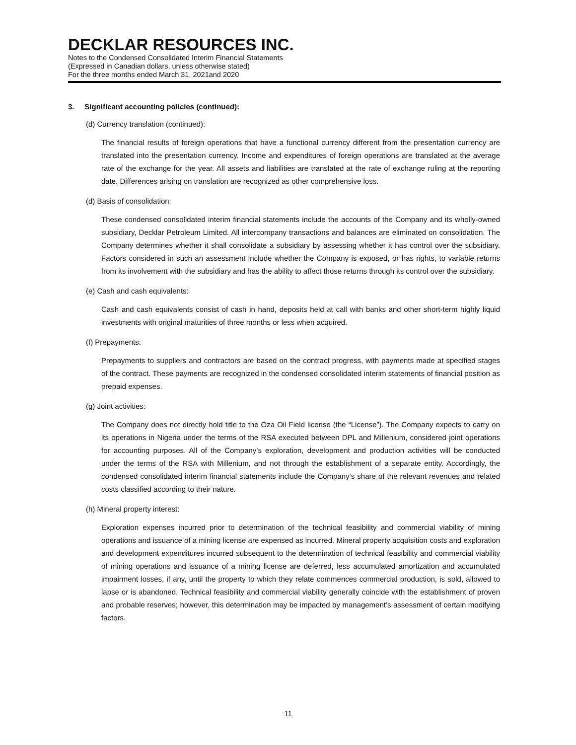DECKLAR RESOURCES INC.
Notes to the Condensed Consolidated Interim Financial Statements
(Expressed in Canadian dollars, unless otherwise stated)
For the three months ended March 31, 2021and 2020
3. Significant accounting policies (continued):
(d) Currency translation (continued):
The financial results of foreign operations that have a functional currency different from the presentation currency are translated into the presentation currency. Income and expenditures of foreign operations are translated at the average rate of the exchange for the year. All assets and liabilities are translated at the rate of exchange ruling at the reporting date. Differences arising on translation are recognized as other comprehensive loss.
(d) Basis of consolidation:
These condensed consolidated interim financial statements include the accounts of the Company and its wholly-owned subsidiary, Decklar Petroleum Limited. All intercompany transactions and balances are eliminated on consolidation. The Company determines whether it shall consolidate a subsidiary by assessing whether it has control over the subsidiary. Factors considered in such an assessment include whether the Company is exposed, or has rights, to variable returns from its involvement with the subsidiary and has the ability to affect those returns through its control over the subsidiary.
(e) Cash and cash equivalents:
Cash and cash equivalents consist of cash in hand, deposits held at call with banks and other short-term highly liquid investments with original maturities of three months or less when acquired.
(f) Prepayments:
Prepayments to suppliers and contractors are based on the contract progress, with payments made at specified stages of the contract. These payments are recognized in the condensed consolidated interim statements of financial position as prepaid expenses.
(g) Joint activities:
The Company does not directly hold title to the Oza Oil Field license (the “License”). The Company expects to carry on its operations in Nigeria under the terms of the RSA executed between DPL and Millenium, considered joint operations for accounting purposes. All of the Company’s exploration, development and production activities will be conducted under the terms of the RSA with Millenium, and not through the establishment of a separate entity. Accordingly, the condensed consolidated interim financial statements include the Company’s share of the relevant revenues and related costs classified according to their nature.
(h) Mineral property interest:
Exploration expenses incurred prior to determination of the technical feasibility and commercial viability of mining operations and issuance of a mining license are expensed as incurred. Mineral property acquisition costs and exploration and development expenditures incurred subsequent to the determination of technical feasibility and commercial viability of mining operations and issuance of a mining license are deferred, less accumulated amortization and accumulated impairment losses, if any, until the property to which they relate commences commercial production, is sold, allowed to lapse or is abandoned. Technical feasibility and commercial viability generally coincide with the establishment of proven and probable reserves; however, this determination may be impacted by management’s assessment of certain modifying factors.
11